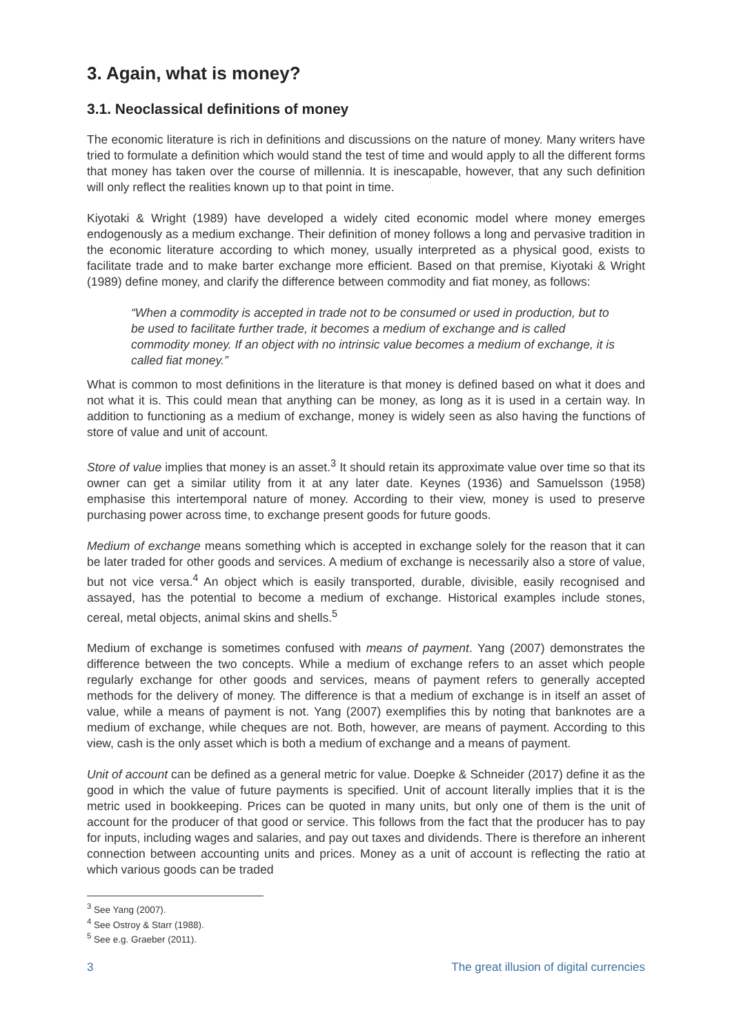3. Again, what is money?
3.1. Neoclassical definitions of money
The economic literature is rich in definitions and discussions on the nature of money. Many writers have tried to formulate a definition which would stand the test of time and would apply to all the different forms that money has taken over the course of millennia. It is inescapable, however, that any such definition will only reflect the realities known up to that point in time.
Kiyotaki & Wright (1989) have developed a widely cited economic model where money emerges endogenously as a medium exchange. Their definition of money follows a long and pervasive tradition in the economic literature according to which money, usually interpreted as a physical good, exists to facilitate trade and to make barter exchange more efficient. Based on that premise, Kiyotaki & Wright (1989) define money, and clarify the difference between commodity and fiat money, as follows:
“When a commodity is accepted in trade not to be consumed or used in production, but to be used to facilitate further trade, it becomes a medium of exchange and is called commodity money. If an object with no intrinsic value becomes a medium of exchange, it is called fiat money.”
What is common to most definitions in the literature is that money is defined based on what it does and not what it is. This could mean that anything can be money, as long as it is used in a certain way. In addition to functioning as a medium of exchange, money is widely seen as also having the functions of store of value and unit of account.
Store of value implies that money is an asset.<sup>3</sup> It should retain its approximate value over time so that its owner can get a similar utility from it at any later date. Keynes (1936) and Samuelsson (1958) emphasise this intertemporal nature of money. According to their view, money is used to preserve purchasing power across time, to exchange present goods for future goods.
Medium of exchange means something which is accepted in exchange solely for the reason that it can be later traded for other goods and services. A medium of exchange is necessarily also a store of value, but not vice versa.<sup>4</sup> An object which is easily transported, durable, divisible, easily recognised and assayed, has the potential to become a medium of exchange. Historical examples include stones, cereal, metal objects, animal skins and shells.<sup>5</sup>
Medium of exchange is sometimes confused with means of payment. Yang (2007) demonstrates the difference between the two concepts. While a medium of exchange refers to an asset which people regularly exchange for other goods and services, means of payment refers to generally accepted methods for the delivery of money. The difference is that a medium of exchange is in itself an asset of value, while a means of payment is not. Yang (2007) exemplifies this by noting that banknotes are a medium of exchange, while cheques are not. Both, however, are means of payment. According to this view, cash is the only asset which is both a medium of exchange and a means of payment.
Unit of account can be defined as a general metric for value. Doepke & Schneider (2017) define it as the good in which the value of future payments is specified. Unit of account literally implies that it is the metric used in bookkeeping. Prices can be quoted in many units, but only one of them is the unit of account for the producer of that good or service. This follows from the fact that the producer has to pay for inputs, including wages and salaries, and pay out taxes and dividends. There is therefore an inherent connection between accounting units and prices. Money as a unit of account is reflecting the ratio at which various goods can be traded
<sup>3</sup> See Yang (2007).
<sup>4</sup> See Ostroy & Starr (1988).
<sup>5</sup> See e.g. Graeber (2011).
3 The great illusion of digital currencies